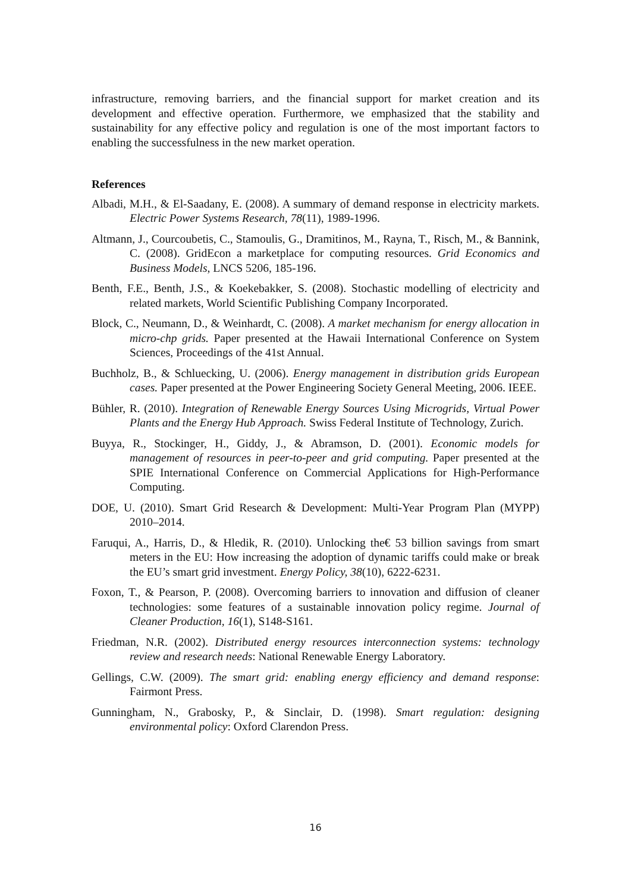infrastructure, removing barriers, and the financial support for market creation and its development and effective operation. Furthermore, we emphasized that the stability and sustainability for any effective policy and regulation is one of the most important factors to enabling the successfulness in the new market operation.
References
Albadi, M.H., & El-Saadany, E. (2008). A summary of demand response in electricity markets. Electric Power Systems Research, 78(11), 1989-1996.
Altmann, J., Courcoubetis, C., Stamoulis, G., Dramitinos, M., Rayna, T., Risch, M., & Bannink, C. (2008). GridEcon a marketplace for computing resources. Grid Economics and Business Models, LNCS 5206, 185-196.
Benth, F.E., Benth, J.S., & Koekebakker, S. (2008). Stochastic modelling of electricity and related markets, World Scientific Publishing Company Incorporated.
Block, C., Neumann, D., & Weinhardt, C. (2008). A market mechanism for energy allocation in micro-chp grids. Paper presented at the Hawaii International Conference on System Sciences, Proceedings of the 41st Annual.
Buchholz, B., & Schluecking, U. (2006). Energy management in distribution grids European cases. Paper presented at the Power Engineering Society General Meeting, 2006. IEEE.
Bühler, R. (2010). Integration of Renewable Energy Sources Using Microgrids, Virtual Power Plants and the Energy Hub Approach. Swiss Federal Institute of Technology, Zurich.
Buyya, R., Stockinger, H., Giddy, J., & Abramson, D. (2001). Economic models for management of resources in peer-to-peer and grid computing. Paper presented at the SPIE International Conference on Commercial Applications for High-Performance Computing.
DOE, U. (2010). Smart Grid Research & Development: Multi-Year Program Plan (MYPP) 2010–2014.
Faruqui, A., Harris, D., & Hledik, R. (2010). Unlocking the€ 53 billion savings from smart meters in the EU: How increasing the adoption of dynamic tariffs could make or break the EU’s smart grid investment. Energy Policy, 38(10), 6222-6231.
Foxon, T., & Pearson, P. (2008). Overcoming barriers to innovation and diffusion of cleaner technologies: some features of a sustainable innovation policy regime. Journal of Cleaner Production, 16(1), S148-S161.
Friedman, N.R. (2002). Distributed energy resources interconnection systems: technology review and research needs: National Renewable Energy Laboratory.
Gellings, C.W. (2009). The smart grid: enabling energy efficiency and demand response: Fairmont Press.
Gunningham, N., Grabosky, P., & Sinclair, D. (1998). Smart regulation: designing environmental policy: Oxford Clarendon Press.
16